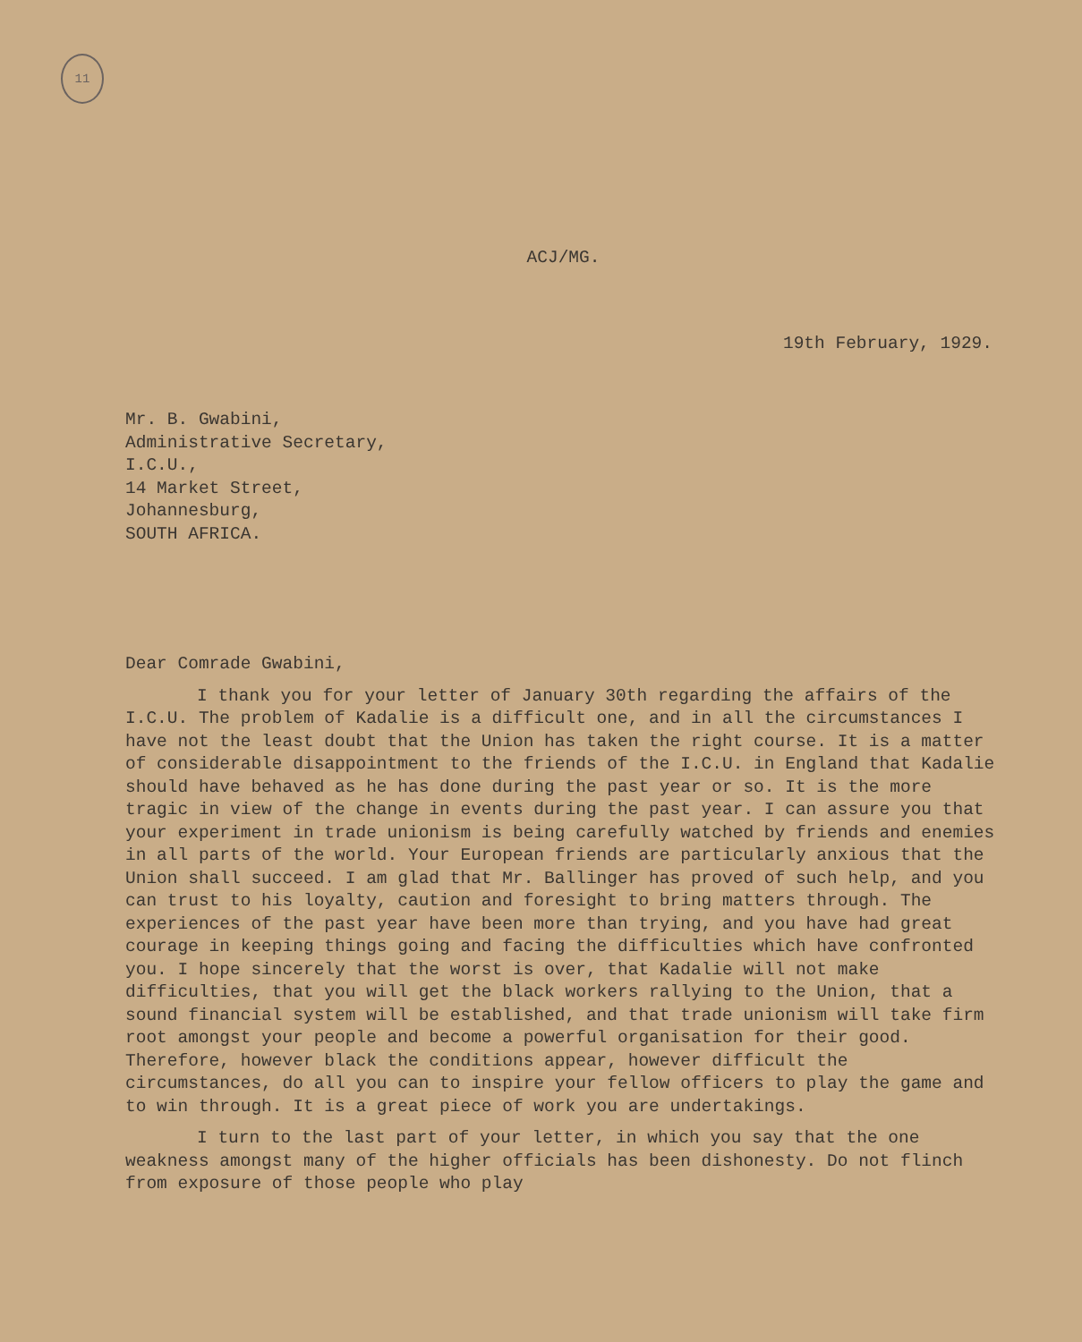11
ACJ/MG.
19th February, 1929.
Mr. B. Gwabini,
Administrative Secretary,
I.C.U.,
14 Market Street,
Johannesburg,
SOUTH AFRICA.
Dear Comrade Gwabini,
I thank you for your letter of January 30th regarding the affairs of the I.C.U. The problem of Kadalie is a difficult one, and in all the circumstances I have not the least doubt that the Union has taken the right course. It is a matter of considerable disappointment to the friends of the I.C.U. in England that Kadalie should have behaved as he has done during the past year or so. It is the more tragic in view of the change in events during the past year. I can assure you that your experiment in trade unionism is being carefully watched by friends and enemies in all parts of the world. Your European friends are particularly anxious that the Union shall succeed. I am glad that Mr. Ballinger has proved of such help, and you can trust to his loyalty, caution and foresight to bring matters through. The experiences of the past year have been more than trying, and you have had great courage in keeping things going and facing the difficulties which have confronted you. I hope sincerely that the worst is over, that Kadalie will not make difficulties, that you will get the black workers rallying to the Union, that a sound financial system will be established, and that trade unionism will take firm root amongst your people and become a powerful organisation for their good. Therefore, however black the conditions appear, however difficult the circumstances, do all you can to inspire your fellow officers to play the game and to win through. It is a great piece of work you are undertakings.
I turn to the last part of your letter, in which you say that the one weakness amongst many of the higher officials has been dishonesty. Do not flinch from exposure of those people who play